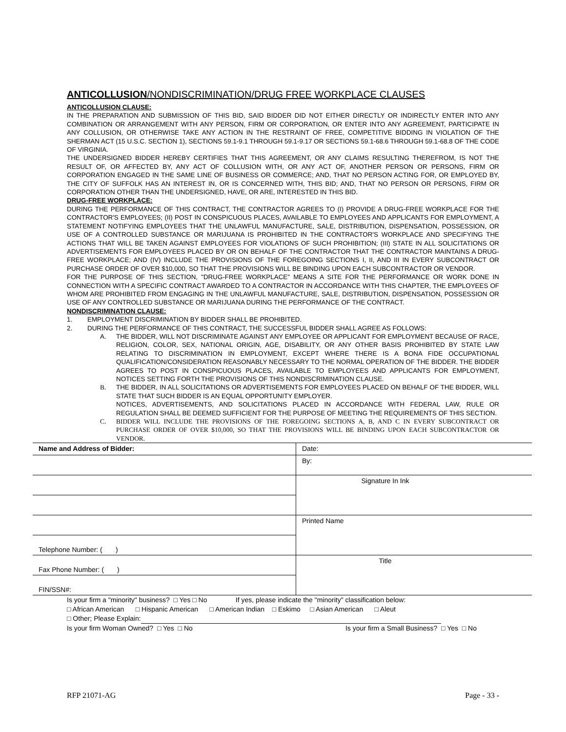ANTICOLLUSION/NONDISCRIMINATION/DRUG FREE WORKPLACE CLAUSES
ANTICOLLUSION CLAUSE:
IN THE PREPARATION AND SUBMISSION OF THIS BID, SAID BIDDER DID NOT EITHER DIRECTLY OR INDIRECTLY ENTER INTO ANY COMBINATION OR ARRANGEMENT WITH ANY PERSON, FIRM OR CORPORATION, OR ENTER INTO ANY AGREEMENT, PARTICIPATE IN ANY COLLUSION, OR OTHERWISE TAKE ANY ACTION IN THE RESTRAINT OF FREE, COMPETITIVE BIDDING IN VIOLATION OF THE SHERMAN ACT (15 U.S.C. SECTION 1), SECTIONS 59.1-9.1 THROUGH 59.1-9.17 OR SECTIONS 59.1-68.6 THROUGH 59.1-68.8 OF THE CODE OF VIRGINIA.
THE UNDERSIGNED BIDDER HEREBY CERTIFIES THAT THIS AGREEMENT, OR ANY CLAIMS RESULTING THEREFROM, IS NOT THE RESULT OF, OR AFFECTED BY, ANY ACT OF COLLUSION WITH, OR ANY ACT OF, ANOTHER PERSON OR PERSONS, FIRM OR CORPORATION ENGAGED IN THE SAME LINE OF BUSINESS OR COMMERCE; AND, THAT NO PERSON ACTING FOR, OR EMPLOYED BY, THE CITY OF SUFFOLK HAS AN INTEREST IN, OR IS CONCERNED WITH, THIS BID; AND, THAT NO PERSON OR PERSONS, FIRM OR CORPORATION OTHER THAN THE UNDERSIGNED, HAVE, OR ARE, INTERESTED IN THIS BID.
DRUG-FREE WORKPLACE:
DURING THE PERFORMANCE OF THIS CONTRACT, THE CONTRACTOR AGREES TO (I) PROVIDE A DRUG-FREE WORKPLACE FOR THE CONTRACTOR'S EMPLOYEES; (II) POST IN CONSPICUOUS PLACES, AVAILABLE TO EMPLOYEES AND APPLICANTS FOR EMPLOYMENT, A STATEMENT NOTIFYING EMPLOYEES THAT THE UNLAWFUL MANUFACTURE, SALE, DISTRIBUTION, DISPENSATION, POSSESSION, OR USE OF A CONTROLLED SUBSTANCE OR MARIJUANA IS PROHIBITED IN THE CONTRACTOR'S WORKPLACE AND SPECIFYING THE ACTIONS THAT WILL BE TAKEN AGAINST EMPLOYEES FOR VIOLATIONS OF SUCH PROHIBITION; (III) STATE IN ALL SOLICITATIONS OR ADVERTISEMENTS FOR EMPLOYEES PLACED BY OR ON BEHALF OF THE CONTRACTOR THAT THE CONTRACTOR MAINTAINS A DRUG-FREE WORKPLACE; AND (IV) INCLUDE THE PROVISIONS OF THE FOREGOING SECTIONS I, II, AND III IN EVERY SUBCONTRACT OR PURCHASE ORDER OF OVER $10,000, SO THAT THE PROVISIONS WILL BE BINDING UPON EACH SUBCONTRACTOR OR VENDOR.
FOR THE PURPOSE OF THIS SECTION, "DRUG-FREE WORKPLACE" MEANS A SITE FOR THE PERFORMANCE OR WORK DONE IN CONNECTION WITH A SPECIFIC CONTRACT AWARDED TO A CONTRACTOR IN ACCORDANCE WITH THIS CHAPTER, THE EMPLOYEES OF WHOM ARE PROHIBITED FROM ENGAGING IN THE UNLAWFUL MANUFACTURE, SALE, DISTRIBUTION, DISPENSATION, POSSESSION OR USE OF ANY CONTROLLED SUBSTANCE OR MARIJUANA DURING THE PERFORMANCE OF THE CONTRACT.
NONDISCRIMINATION CLAUSE:
1. EMPLOYMENT DISCRIMINATION BY BIDDER SHALL BE PROHIBITED.
2. DURING THE PERFORMANCE OF THIS CONTRACT, THE SUCCESSFUL BIDDER SHALL AGREE AS FOLLOWS:
A. THE BIDDER, WILL NOT DISCRIMINATE AGAINST ANY EMPLOYEE OR APPLICANT FOR EMPLOYMENT BECAUSE OF RACE, RELIGION, COLOR, SEX, NATIONAL ORIGIN, AGE, DISABILITY, OR ANY OTHER BASIS PROHIBITED BY STATE LAW RELATING TO DISCRIMINATION IN EMPLOYMENT, EXCEPT WHERE THERE IS A BONA FIDE OCCUPATIONAL QUALIFICATION/CONSIDERATION REASONABLY NECESSARY TO THE NORMAL OPERATION OF THE BIDDER. THE BIDDER AGREES TO POST IN CONSPICUOUS PLACES, AVAILABLE TO EMPLOYEES AND APPLICANTS FOR EMPLOYMENT, NOTICES SETTING FORTH THE PROVISIONS OF THIS NONDISCRIMINATION CLAUSE.
B. THE BIDDER, IN ALL SOLICITATIONS OR ADVERTISEMENTS FOR EMPLOYEES PLACED ON BEHALF OF THE BIDDER, WILL STATE THAT SUCH BIDDER IS AN EQUAL OPPORTUNITY EMPLOYER.
NOTICES, ADVERTISEMENTS, AND SOLICITATIONS PLACED IN ACCORDANCE WITH FEDERAL LAW, RULE OR REGULATION SHALL BE DEEMED SUFFICIENT FOR THE PURPOSE OF MEETING THE REQUIREMENTS OF THIS SECTION.
C. BIDDER WILL INCLUDE THE PROVISIONS OF THE FOREGOING SECTIONS A, B, AND C IN EVERY SUBCONTRACT OR PURCHASE ORDER OF OVER $10,000, SO THAT THE PROVISIONS WILL BE BINDING UPON EACH SUBCONTRACTOR OR VENDOR.
| Name and Address of Bidder: | Date: |
| | By: |
| | Signature In Ink |
| | Printed Name |
| Telephone Number: ( ) | |
| Fax Phone Number: ( ) | Title |
| FIN/SSN#: | |
Is your firm a "minority" business? □ Yes □ No If yes, please indicate the "minority" classification below:
□ African American □ Hispanic American □ American Indian □ Eskimo □ Asian American □ Aleut
□ Other; Please Explain:
Is your firm Woman Owned? □ Yes □ No Is your firm a Small Business? □ Yes □ No
RFP 21071-AG Page - 33 -